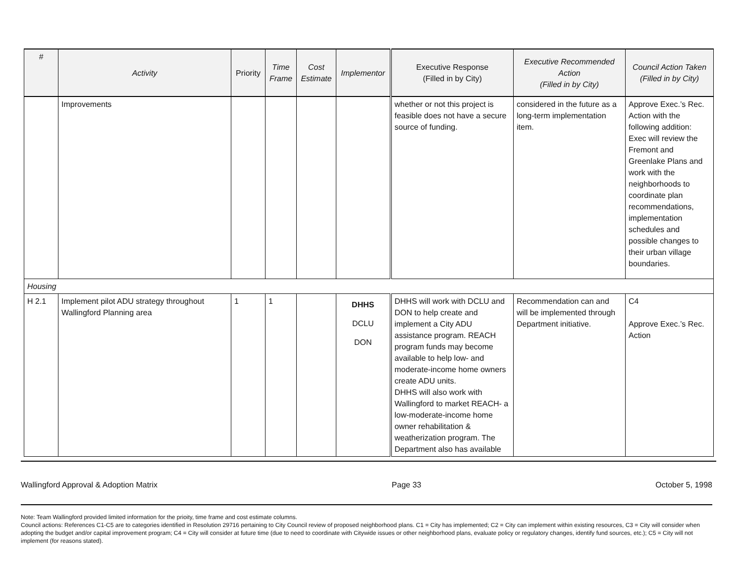| # | Activity | Priority | Time Frame | Cost Estimate | Implementor | Executive Response (Filled in by City) | Executive Recommended Action (Filled in by City) | Council Action Taken (Filled in by City) |
| --- | --- | --- | --- | --- | --- | --- | --- | --- |
| | Improvements | | | | | whether or not this project is feasible does not have a secure source of funding. | considered in the future as a long-term implementation item. | Approve Exec.’s Rec. Action with the following addition: Exec will review the Fremont and Greenlake Plans and work with the neighborhoods to coordinate plan recommendations, implementation schedules and possible changes to their urban village boundaries. |
| Housing | | | | | | | | |
| H 2.1 | Implement pilot ADU strategy throughout Wallingford Planning area | 1 | 1 | | DHHS DCLU DON | DHHS will work with DCLU and DON to help create and implement a City ADU assistance program. REACH program funds may become available to help low- and moderate-income home owners create ADU units. DHHS will also work with Wallingford to market REACH- a low-moderate-income home owner rehabilitation & weatherization program. The Department also has available | Recommendation can and will be implemented through Department initiative. | C4 Approve Exec.’s Rec. Action |
Wallingford Approval & Adoption Matrix Page 33 October 5, 1998
Note: Team Wallingford provided limited information for the prioity, time frame and cost estimate columns.
Council actions: References C1-C5 are to categories identified in Resolution 29716 pertaining to City Council review of proposed neighborhood plans. C1 = City has implemented; C2 = City can implement within existing resources, C3 = City will consider when adopting the budget and/or capital improvement program; C4 = City will consider at future time (due to need to coordinate with Citywide issues or other neighborhood plans, evaluate policy or regulatory changes, identify fund sources, etc.); C5 = City will not implement (for reasons stated).